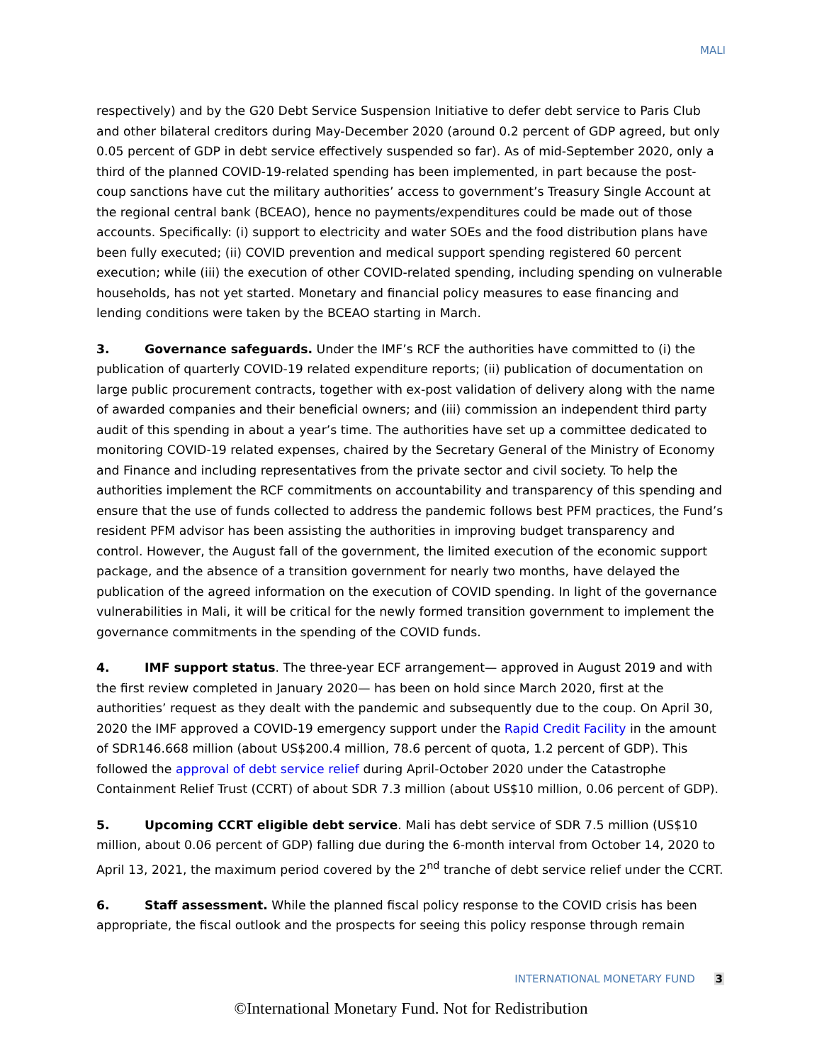MALI
respectively) and by the G20 Debt Service Suspension Initiative to defer debt service to Paris Club and other bilateral creditors during May-December 2020 (around 0.2 percent of GDP agreed, but only 0.05 percent of GDP in debt service effectively suspended so far). As of mid-September 2020, only a third of the planned COVID-19-related spending has been implemented, in part because the post-coup sanctions have cut the military authorities’ access to government’s Treasury Single Account at the regional central bank (BCEAO), hence no payments/expenditures could be made out of those accounts. Specifically: (i) support to electricity and water SOEs and the food distribution plans have been fully executed; (ii) COVID prevention and medical support spending registered 60 percent execution; while (iii) the execution of other COVID-related spending, including spending on vulnerable households, has not yet started. Monetary and financial policy measures to ease financing and lending conditions were taken by the BCEAO starting in March.
3. Governance safeguards. Under the IMF’s RCF the authorities have committed to (i) the publication of quarterly COVID-19 related expenditure reports; (ii) publication of documentation on large public procurement contracts, together with ex-post validation of delivery along with the name of awarded companies and their beneficial owners; and (iii) commission an independent third party audit of this spending in about a year’s time. The authorities have set up a committee dedicated to monitoring COVID-19 related expenses, chaired by the Secretary General of the Ministry of Economy and Finance and including representatives from the private sector and civil society. To help the authorities implement the RCF commitments on accountability and transparency of this spending and ensure that the use of funds collected to address the pandemic follows best PFM practices, the Fund’s resident PFM advisor has been assisting the authorities in improving budget transparency and control. However, the August fall of the government, the limited execution of the economic support package, and the absence of a transition government for nearly two months, have delayed the publication of the agreed information on the execution of COVID spending. In light of the governance vulnerabilities in Mali, it will be critical for the newly formed transition government to implement the governance commitments in the spending of the COVID funds.
4. IMF support status. The three-year ECF arrangement— approved in August 2019 and with the first review completed in January 2020— has been on hold since March 2020, first at the authorities’ request as they dealt with the pandemic and subsequently due to the coup. On April 30, 2020 the IMF approved a COVID-19 emergency support under the Rapid Credit Facility in the amount of SDR146.668 million (about US$200.4 million, 78.6 percent of quota, 1.2 percent of GDP). This followed the approval of debt service relief during April-October 2020 under the Catastrophe Containment Relief Trust (CCRT) of about SDR 7.3 million (about US$10 million, 0.06 percent of GDP).
5. Upcoming CCRT eligible debt service. Mali has debt service of SDR 7.5 million (US$10 million, about 0.06 percent of GDP) falling due during the 6-month interval from October 14, 2020 to April 13, 2021, the maximum period covered by the 2<sup>nd</sup> tranche of debt service relief under the CCRT.
6. Staff assessment. While the planned fiscal policy response to the COVID crisis has been appropriate, the fiscal outlook and the prospects for seeing this policy response through remain
INTERNATIONAL MONETARY FUND 3
©International Monetary Fund. Not for Redistribution